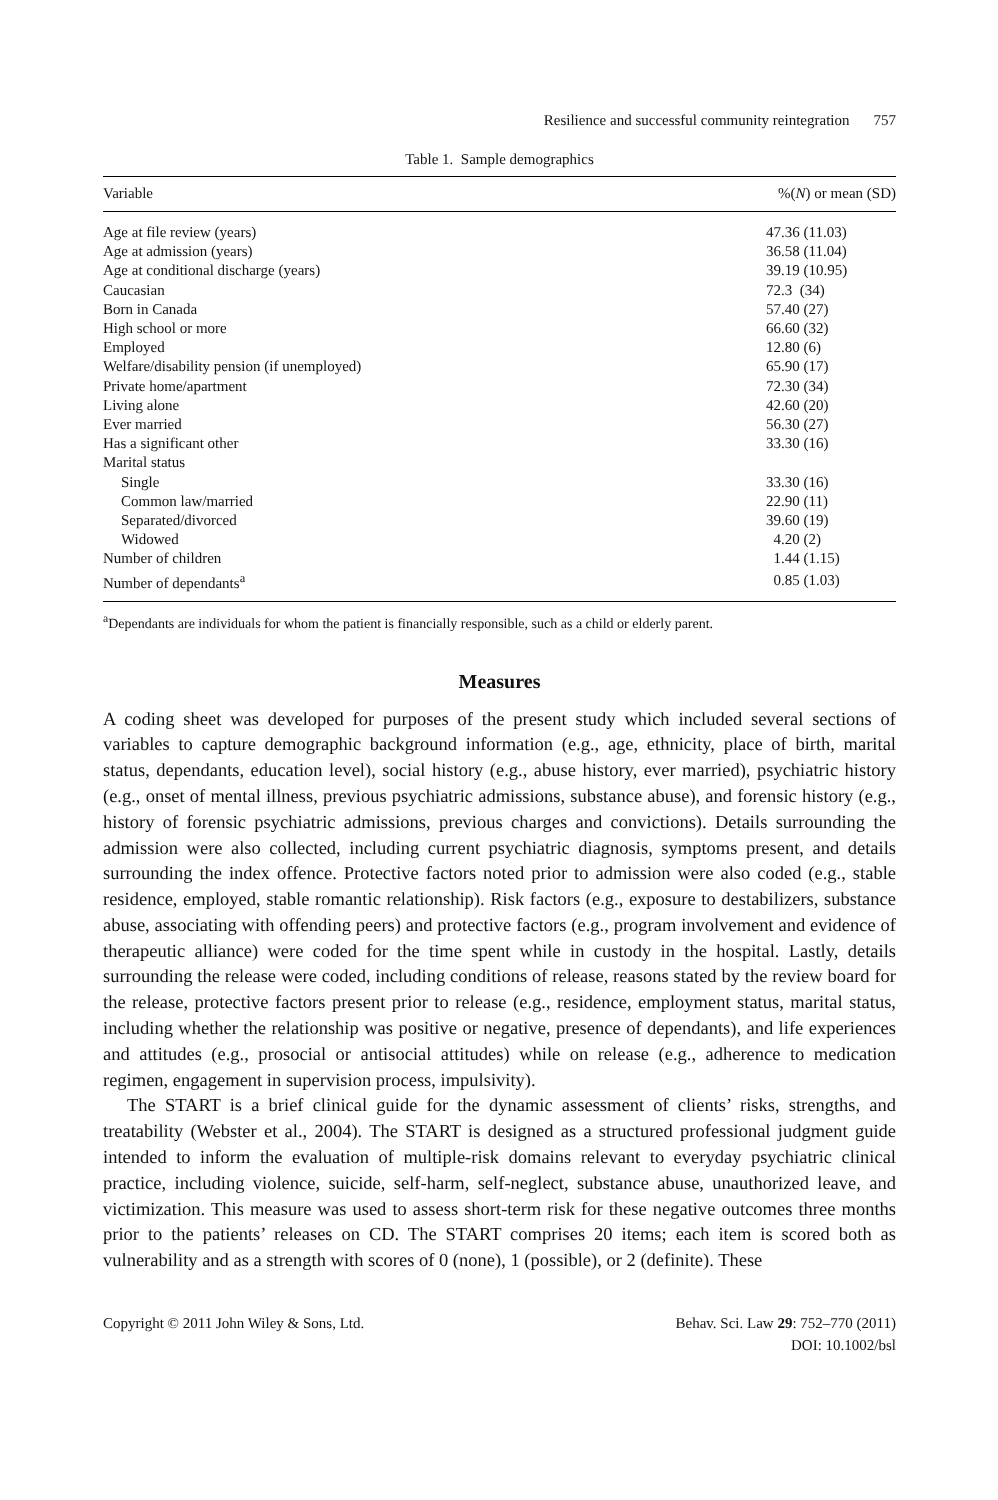Resilience and successful community reintegration 757
Table 1. Sample demographics
| Variable | %( N ) or mean (SD) |
| --- | --- |
| Age at file review (years) | 47.36 (11.03) |
| Age at admission (years) | 36.58 (11.04) |
| Age at conditional discharge (years) | 39.19 (10.95) |
| Caucasian | 72.3 (34) |
| Born in Canada | 57.40 (27) |
| High school or more | 66.60 (32) |
| Employed | 12.80 (6) |
| Welfare/disability pension (if unemployed) | 65.90 (17) |
| Private home/apartment | 72.30 (34) |
| Living alone | 42.60 (20) |
| Ever married | 56.30 (27) |
| Has a significant other | 33.30 (16) |
| Marital status | |
| Single | 33.30 (16) |
| Common law/married | 22.90 (11) |
| Separated/divorced | 39.60 (19) |
| Widowed | 4.20 (2) |
| Number of children | 1.44 (1.15) |
| Number of dependants<sup>a</sup> | 0.85 (1.03) |
<sup>a</sup> Dependants are individuals for whom the patient is financially responsible, such as a child or elderly parent.
Measures
A coding sheet was developed for purposes of the present study which included several sections of variables to capture demographic background information (e.g., age, ethnicity, place of birth, marital status, dependants, education level), social history (e.g., abuse history, ever married), psychiatric history (e.g., onset of mental illness, previous psychiatric admissions, substance abuse), and forensic history (e.g., history of forensic psychiatric admissions, previous charges and convictions). Details surrounding the admission were also collected, including current psychiatric diagnosis, symptoms present, and details surrounding the index offence. Protective factors noted prior to admission were also coded (e.g., stable residence, employed, stable romantic relationship). Risk factors (e.g., exposure to destabilizers, substance abuse, associating with offending peers) and protective factors (e.g., program involvement and evidence of therapeutic alliance) were coded for the time spent while in custody in the hospital. Lastly, details surrounding the release were coded, including conditions of release, reasons stated by the review board for the release, protective factors present prior to release (e.g., residence, employment status, marital status, including whether the relationship was positive or negative, presence of dependants), and life experiences and attitudes (e.g., prosocial or antisocial attitudes) while on release (e.g., adherence to medication regimen, engagement in supervision process, impulsivity).
The START is a brief clinical guide for the dynamic assessment of clients’ risks, strengths, and treatability (Webster et al., 2004). The START is designed as a structured professional judgment guide intended to inform the evaluation of multiple-risk domains relevant to everyday psychiatric clinical practice, including violence, suicide, self-harm, self-neglect, substance abuse, unauthorized leave, and victimization. This measure was used to assess short-term risk for these negative outcomes three months prior to the patients’ releases on CD. The START comprises 20 items; each item is scored both as vulnerability and as a strength with scores of 0 (none), 1 (possible), or 2 (definite). These
Copyright © 2011 John Wiley & Sons, Ltd.
Behav. Sci. Law 29: 752–770 (2011)
DOI: 10.1002/bsl